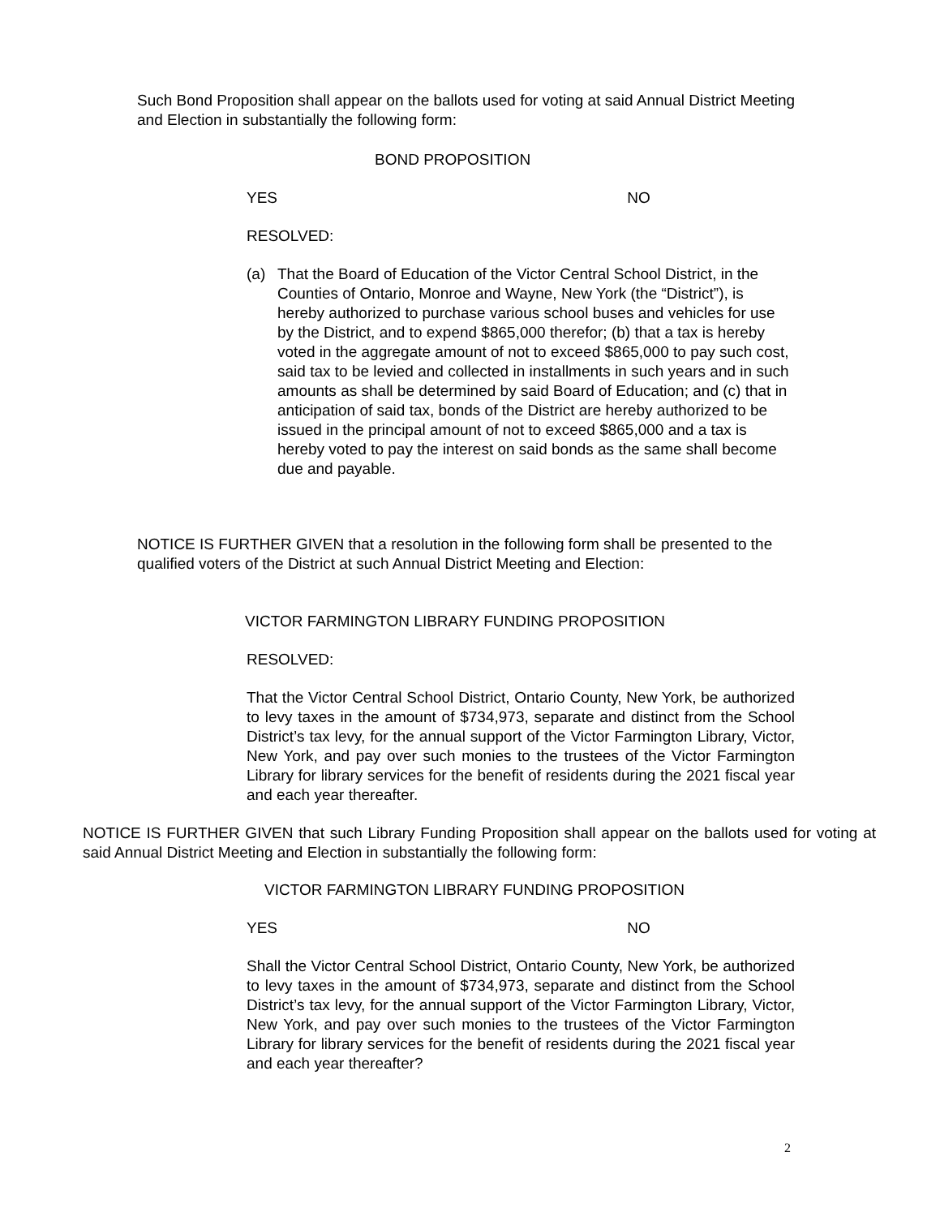Such Bond Proposition shall appear on the ballots used for voting at said Annual District Meeting and Election in substantially the following form:
BOND PROPOSITION
YES NO
RESOLVED:
(a) That the Board of Education of the Victor Central School District, in the Counties of Ontario, Monroe and Wayne, New York (the “District”), is hereby authorized to purchase various school buses and vehicles for use by the District, and to expend $865,000 therefor; (b) that a tax is hereby voted in the aggregate amount of not to exceed $865,000 to pay such cost, said tax to be levied and collected in installments in such years and in such amounts as shall be determined by said Board of Education; and (c) that in anticipation of said tax, bonds of the District are hereby authorized to be issued in the principal amount of not to exceed $865,000 and a tax is hereby voted to pay the interest on said bonds as the same shall become due and payable.
NOTICE IS FURTHER GIVEN that a resolution in the following form shall be presented to the qualified voters of the District at such Annual District Meeting and Election:
VICTOR FARMINGTON LIBRARY FUNDING PROPOSITION
RESOLVED:
That the Victor Central School District, Ontario County, New York, be authorized to levy taxes in the amount of $734,973, separate and distinct from the School District’s tax levy, for the annual support of the Victor Farmington Library, Victor, New York, and pay over such monies to the trustees of the Victor Farmington Library for library services for the benefit of residents during the 2021 fiscal year and each year thereafter.
NOTICE IS FURTHER GIVEN that such Library Funding Proposition shall appear on the ballots used for voting at said Annual District Meeting and Election in substantially the following form:
VICTOR FARMINGTON LIBRARY FUNDING PROPOSITION
YES NO
Shall the Victor Central School District, Ontario County, New York, be authorized to levy taxes in the amount of $734,973, separate and distinct from the School District’s tax levy, for the annual support of the Victor Farmington Library, Victor, New York, and pay over such monies to the trustees of the Victor Farmington Library for library services for the benefit of residents during the 2021 fiscal year and each year thereafter?
2